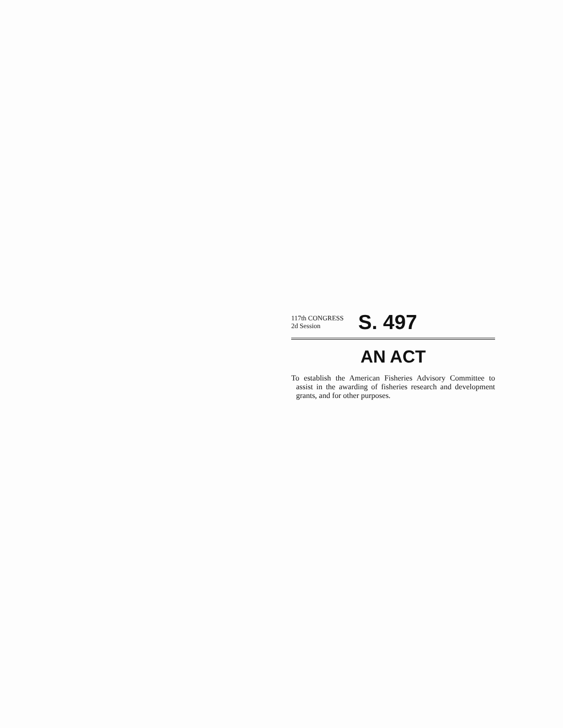117th CONGRESS
2d Session
S. 497
AN ACT
To establish the American Fisheries Advisory Committee to assist in the awarding of fisheries research and development grants, and for other purposes.